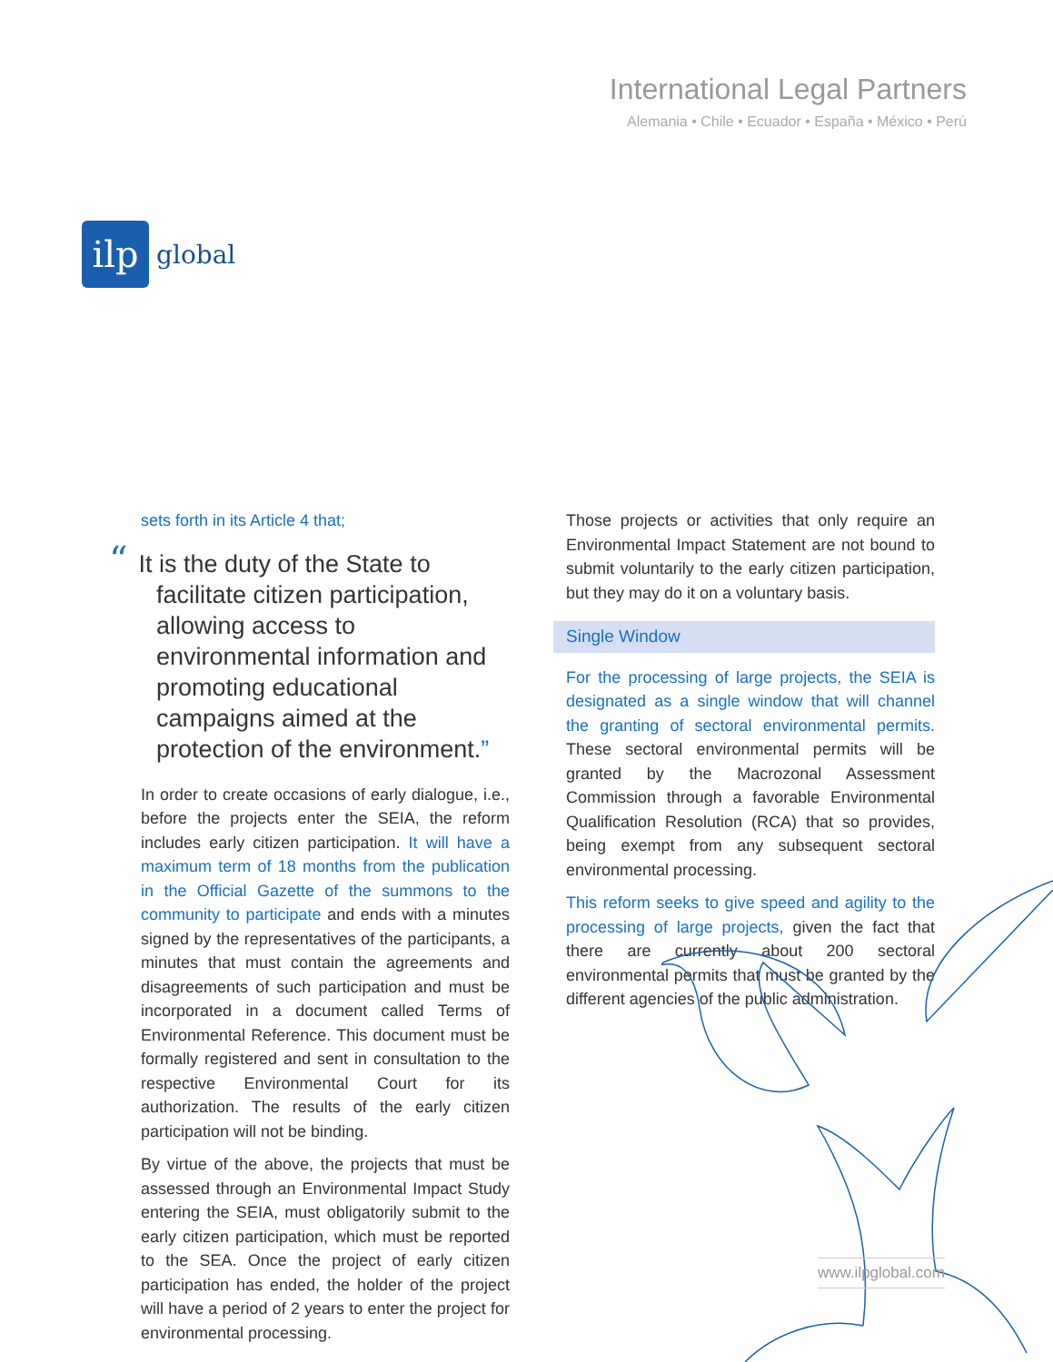ilp
global
International Legal Partners
Alemania • Chile • Ecuador • España • México • Perú
sets forth in its Article 4 that;
“It is the duty of the State to facilitate citizen participation, allowing access to environmental information and promoting educational campaigns aimed at the protection of the environment.”
In order to create occasions of early dialogue, i.e., before the projects enter the SEIA, the reform includes early citizen participation. It will have a maximum term of 18 months from the publication in the Official Gazette of the summons to the community to participate and ends with a minutes signed by the representatives of the participants, a minutes that must contain the agreements and disagreements of such participation and must be incorporated in a document called Terms of Environmental Reference. This document must be formally registered and sent in consultation to the respective Environmental Court for its authorization. The results of the early citizen participation will not be binding.
By virtue of the above, the projects that must be assessed through an Environmental Impact Study entering the SEIA, must obligatorily submit to the early citizen participation, which must be reported to the SEA. Once the project of early citizen participation has ended, the holder of the project will have a period of 2 years to enter the project for environmental processing.
Those projects or activities that only require an Environmental Impact Statement are not bound to submit voluntarily to the early citizen participation, but they may do it on a voluntary basis.
Single Window
For the processing of large projects, the SEIA is designated as a single window that will channel the granting of sectoral environmental permits. These sectoral environmental permits will be granted by the Macrozonal Assessment Commission through a favorable Environmental Qualification Resolution (RCA) that so provides, being exempt from any subsequent sectoral environmental processing.
This reform seeks to give speed and agility to the processing of large projects, given the fact that there are currently about 200 sectoral environmental permits that must be granted by the different agencies of the public administration.
www.ilpglobal.com